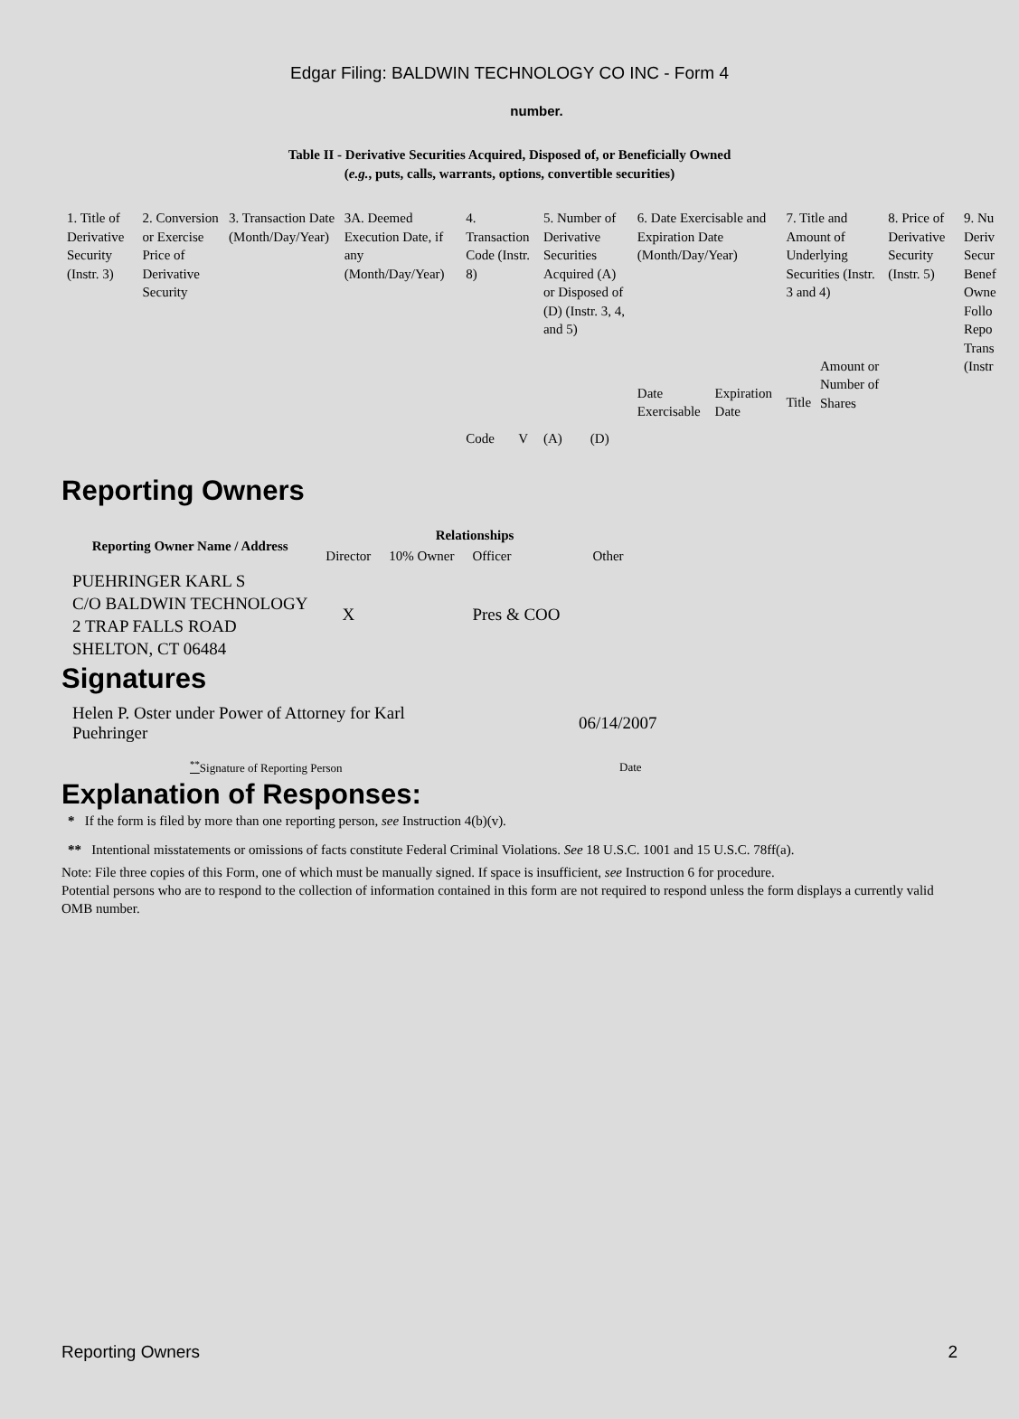Edgar Filing: BALDWIN TECHNOLOGY CO INC - Form 4
number.
Table II - Derivative Securities Acquired, Disposed of, or Beneficially Owned
(e.g., puts, calls, warrants, options, convertible securities)
| 1. Title of Derivative Security (Instr. 3) | 2. Conversion or Exercise Price of Derivative Security | 3. Transaction Date (Month/Day/Year) | 3A. Deemed Execution Date, if any (Month/Day/Year) | 4. Transaction Code (Instr. 8) | | 5. Number of Derivative Securities Acquired (A) or Disposed of (D) (Instr. 3, 4, and 5) | | 6. Date Exercisable and Expiration Date (Month/Day/Year) | | 7. Title and Amount of Underlying Securities (Instr. 3 and 4) | | 8. Price of Derivative Security (Instr. 5) | 9. Nu Deriv Secur Benef Owne Follo Repo Trans (Instr |
| | | | | Code | V | (A) | (D) | Date Exercisable | Expiration Date | Title | Amount or Number of Shares | | |
Reporting Owners
| Reporting Owner Name / Address | Relationships | | | |
| --- | --- | --- | --- | --- |
| | Director | 10% Owner | Officer | Other |
| PUEHRINGER KARL S C/O BALDWIN TECHNOLOGY 2 TRAP FALLS ROAD SHELTON, CT 06484 | X | | Pres & COO | |
Signatures
| Helen P. Oster under Power of Attorney for Karl Puehringer | 06/14/2007 |
| <sup>**</sup> Signature of Reporting Person | Date |
Explanation of Responses:
* If the form is filed by more than one reporting person, see Instruction 4(b)(v).
** Intentional misstatements or omissions of facts constitute Federal Criminal Violations. See 18 U.S.C. 1001 and 15 U.S.C. 78ff(a).
Note: File three copies of this Form, one of which must be manually signed. If space is insufficient, see Instruction 6 for procedure.
Potential persons who are to respond to the collection of information contained in this form are not required to respond unless the form displays a currently valid OMB number.
Reporting Owners 2